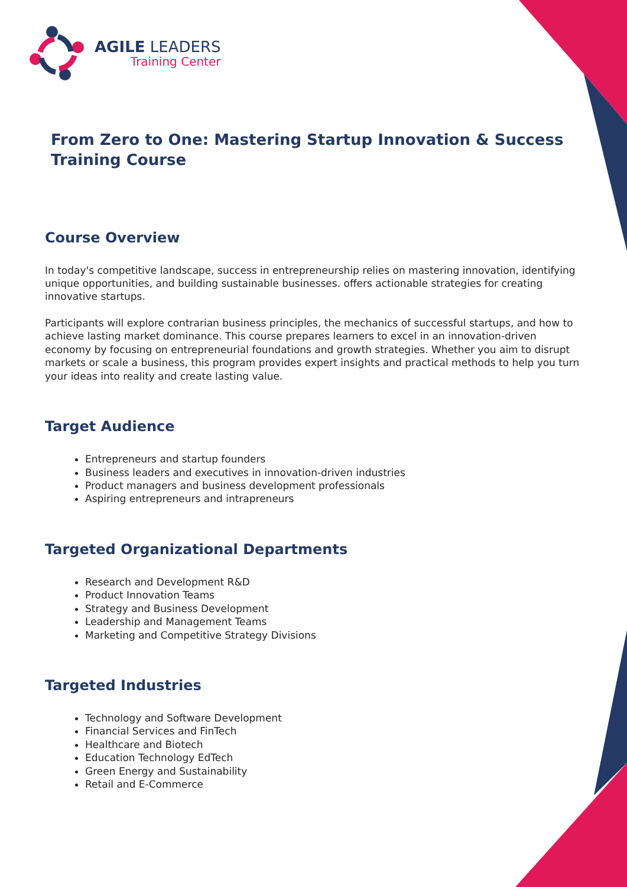AGILE LEADERS
Training Center
From Zero to One: Mastering Startup Innovation & Success Training Course
Course Overview
In today's competitive landscape, success in entrepreneurship relies on mastering innovation, identifying unique opportunities, and building sustainable businesses. offers actionable strategies for creating innovative startups.
Participants will explore contrarian business principles, the mechanics of successful startups, and how to achieve lasting market dominance. This course prepares learners to excel in an innovation-driven economy by focusing on entrepreneurial foundations and growth strategies. Whether you aim to disrupt markets or scale a business, this program provides expert insights and practical methods to help you turn your ideas into reality and create lasting value.
Target Audience
Entrepreneurs and startup founders
Business leaders and executives in innovation-driven industries
Product managers and business development professionals
Aspiring entrepreneurs and intrapreneurs
Targeted Organizational Departments
Research and Development R&D
Product Innovation Teams
Strategy and Business Development
Leadership and Management Teams
Marketing and Competitive Strategy Divisions
Targeted Industries
Technology and Software Development
Financial Services and FinTech
Healthcare and Biotech
Education Technology EdTech
Green Energy and Sustainability
Retail and E-Commerce